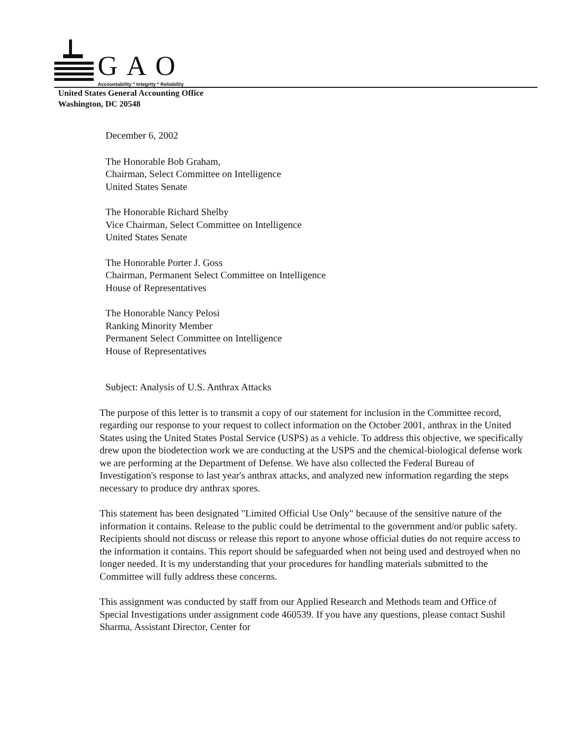GAO
Accountability * Integrity * Reliability
United States General Accounting Office
Washington, DC 20548
December 6, 2002
The Honorable Bob Graham,
Chairman, Select Committee on Intelligence
United States Senate
The Honorable Richard Shelby
Vice Chairman, Select Committee on Intelligence
United States Senate
The Honorable Porter J. Goss
Chairman, Permanent Select Committee on Intelligence
House of Representatives
The Honorable Nancy Pelosi
Ranking Minority Member
Permanent Select Committee on Intelligence
House of Representatives
Subject: Analysis of U.S. Anthrax Attacks
The purpose of this letter is to transmit a copy of our statement for inclusion in the Committee record, regarding our response to your request to collect information on the October 2001, anthrax in the United States using the United States Postal Service (USPS) as a vehicle. To address this objective, we specifically drew upon the biodetection work we are conducting at the USPS and the chemical-biological defense work we are performing at the Department of Defense. We have also collected the Federal Bureau of Investigation's response to last year's anthrax attacks, and analyzed new information regarding the steps necessary to produce dry anthrax spores.
This statement has been designated "Limited Official Use Only" because of the sensitive nature of the information it contains. Release to the public could be detrimental to the government and/or public safety. Recipients should not discuss or release this report to anyone whose official duties do not require access to the information it contains. This report should be safeguarded when not being used and destroyed when no longer needed. It is my understanding that your procedures for handling materials submitted to the Committee will fully address these concerns.
This assignment was conducted by staff from our Applied Research and Methods team and Office of Special Investigations under assignment code 460539. If you have any questions, please contact Sushil Sharma, Assistant Director, Center for